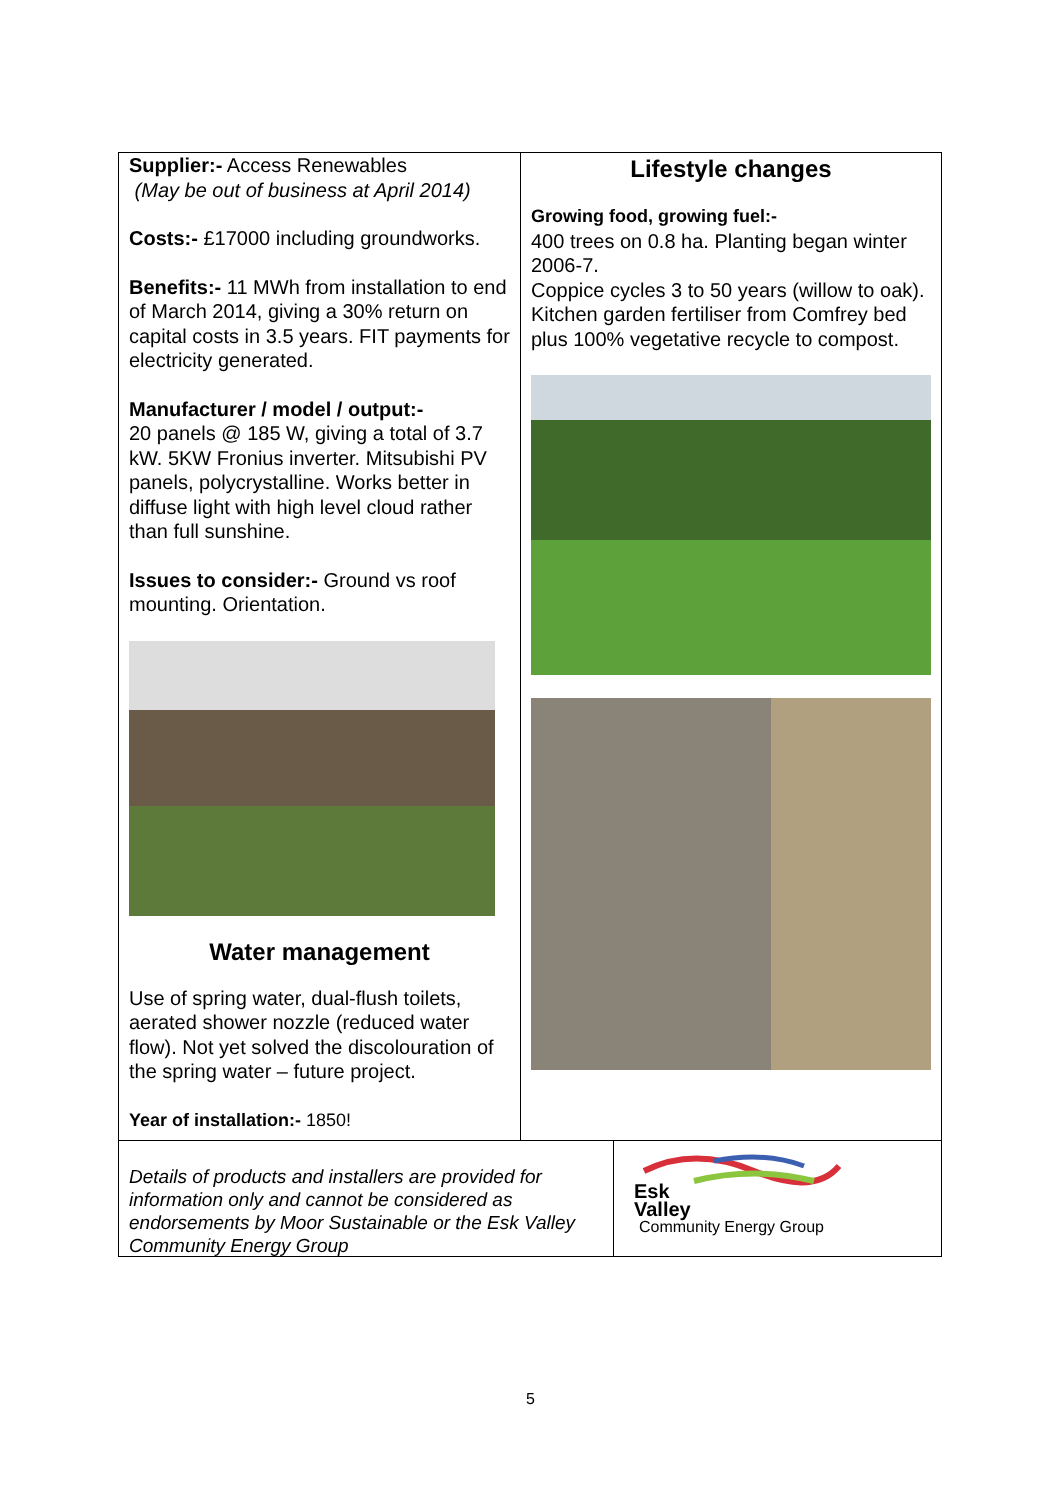Supplier:- Access Renewables
(May be out of business at April 2014)
Costs:- £17000 including groundworks.
Benefits:- 11 MWh from installation to end of March 2014, giving a 30% return on capital costs in 3.5 years. FIT payments for electricity generated.
Manufacturer / model / output:-
20 panels @ 185 W, giving a total of 3.7 kW. 5KW Fronius inverter. Mitsubishi PV panels, polycrystalline. Works better in diffuse light with high level cloud rather than full sunshine.
Issues to consider:- Ground vs roof mounting. Orientation.
Water management
Use of spring water, dual-flush toilets, aerated shower nozzle (reduced water flow). Not yet solved the discolouration of the spring water – future project.
Year of installation:- 1850!
Lifestyle changes
Growing food, growing fuel:-
400 trees on 0.8 ha. Planting began winter 2006-7.
Coppice cycles 3 to 50 years (willow to oak).
Kitchen garden fertiliser from Comfrey bed plus 100% vegetative recycle to compost.
Details of products and installers are provided for information only and cannot be considered as endorsements by Moor Sustainable or the Esk Valley Community Energy Group
Esk
Valley
Community Energy Group
5